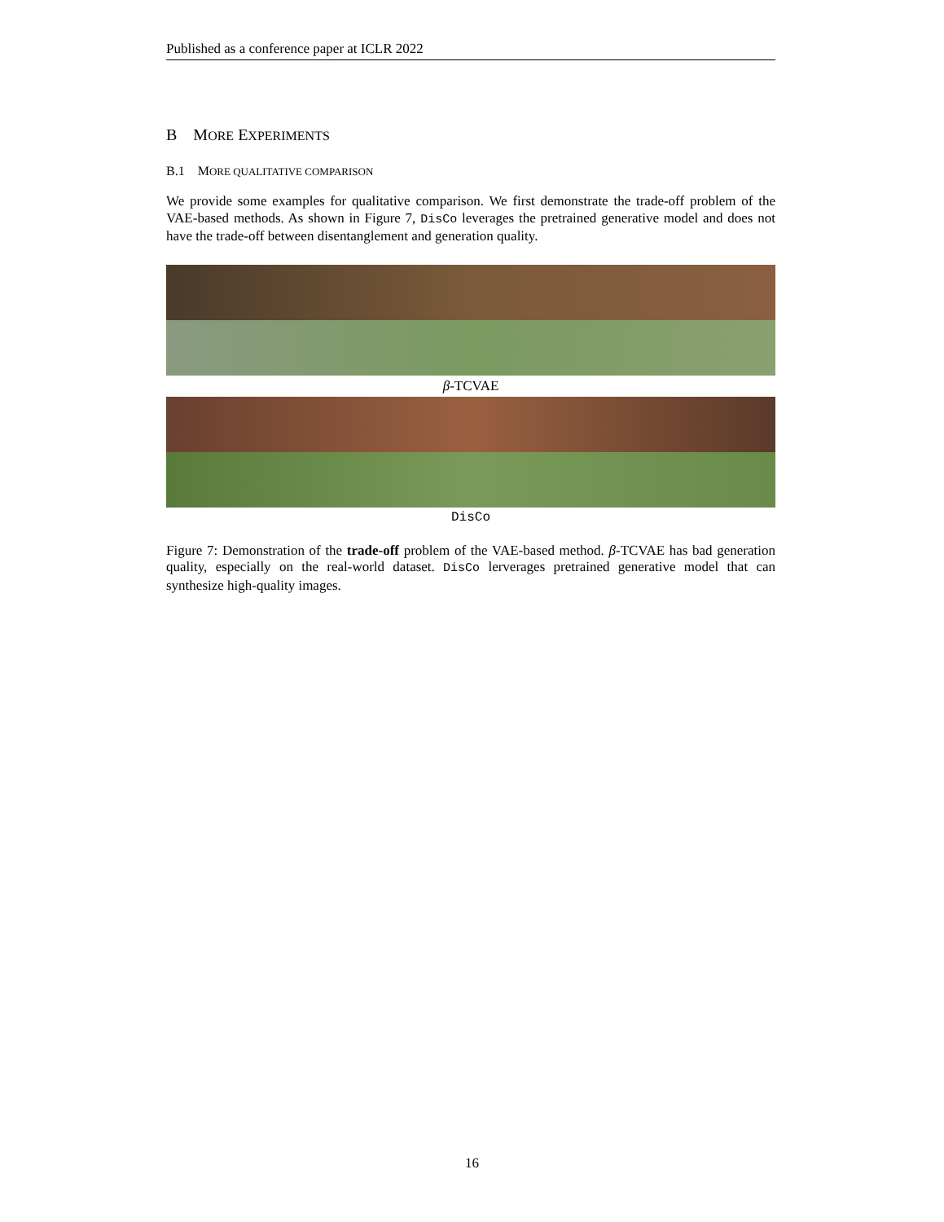Published as a conference paper at ICLR 2022
B MORE EXPERIMENTS
B.1 MORE QUALITATIVE COMPARISON
We provide some examples for qualitative comparison. We first demonstrate the trade-off problem of the VAE-based methods. As shown in Figure 7, DisCo leverages the pretrained generative model and does not have the trade-off between disentanglement and generation quality.
β-TCVAE
DisCo
Figure 7: Demonstration of the trade-off problem of the VAE-based method. β-TCVAE has bad generation quality, especially on the real-world dataset. DisCo lerverages pretrained generative model that can synthesize high-quality images.
16